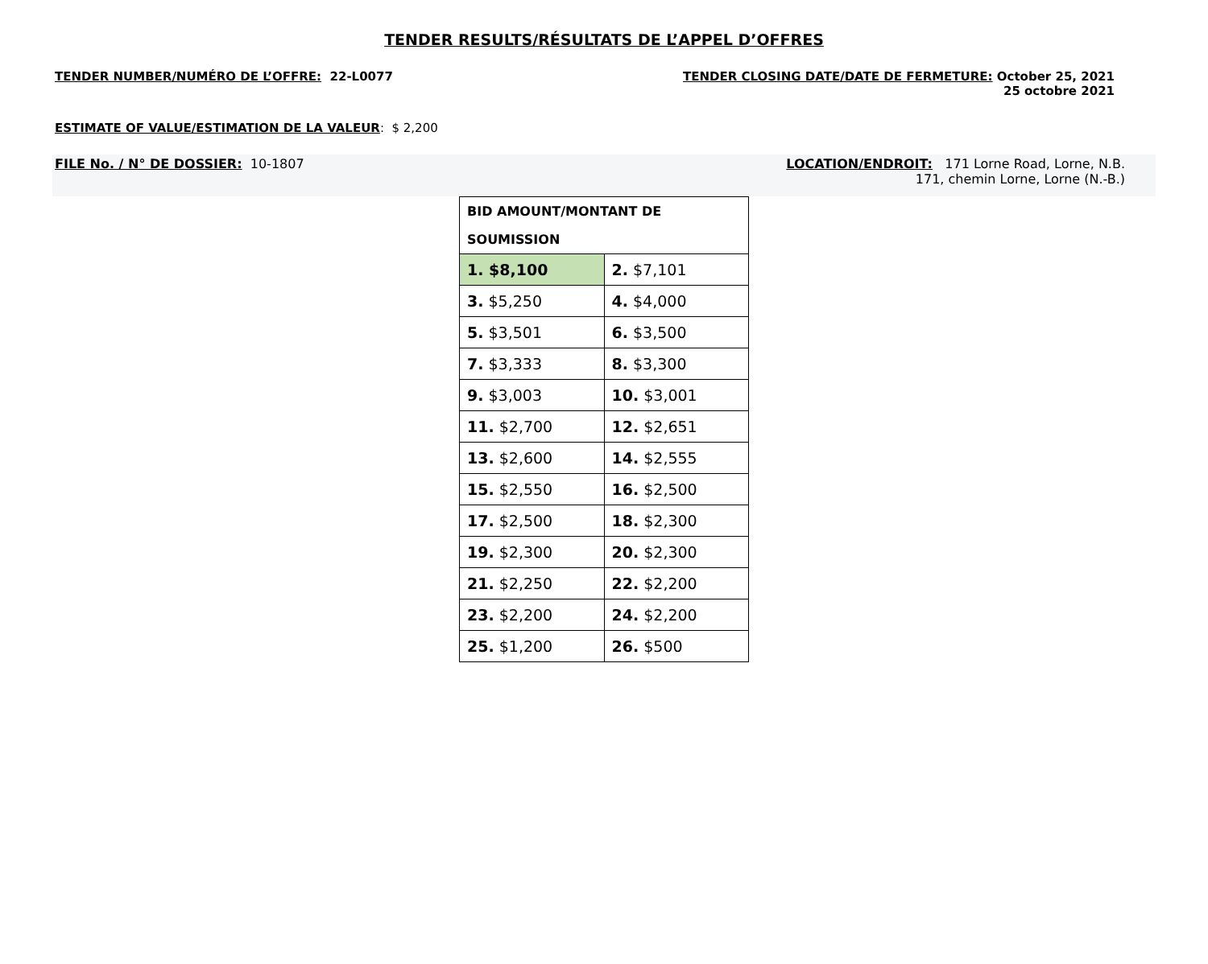TENDER RESULTS/RÉSULTATS DE L’APPEL D’OFFRES
TENDER NUMBER/NUMÉRO DE L’OFFRE: 22-L0077
TENDER CLOSING DATE/DATE DE FERMETURE: October 25, 2021
25 octobre 2021
ESTIMATE OF VALUE/ESTIMATION DE LA VALEUR: $ 2,200
FILE No. / N° DE DOSSIER: 10-1807
LOCATION/ENDROIT: 171 Lorne Road, Lorne, N.B.
171, chemin Lorne, Lorne (N.-B.)
| BID AMOUNT/MONTANT DE SOUMISSION | |
| 1. $8,100 | 2. $7,101 |
| 3. $5,250 | 4. $4,000 |
| 5. $3,501 | 6. $3,500 |
| 7. $3,333 | 8. $3,300 |
| 9. $3,003 | 10. $3,001 |
| 11. $2,700 | 12. $2,651 |
| 13. $2,600 | 14. $2,555 |
| 15. $2,550 | 16. $2,500 |
| 17. $2,500 | 18. $2,300 |
| 19. $2,300 | 20. $2,300 |
| 21. $2,250 | 22. $2,200 |
| 23. $2,200 | 24. $2,200 |
| 25. $1,200 | 26. $500 |